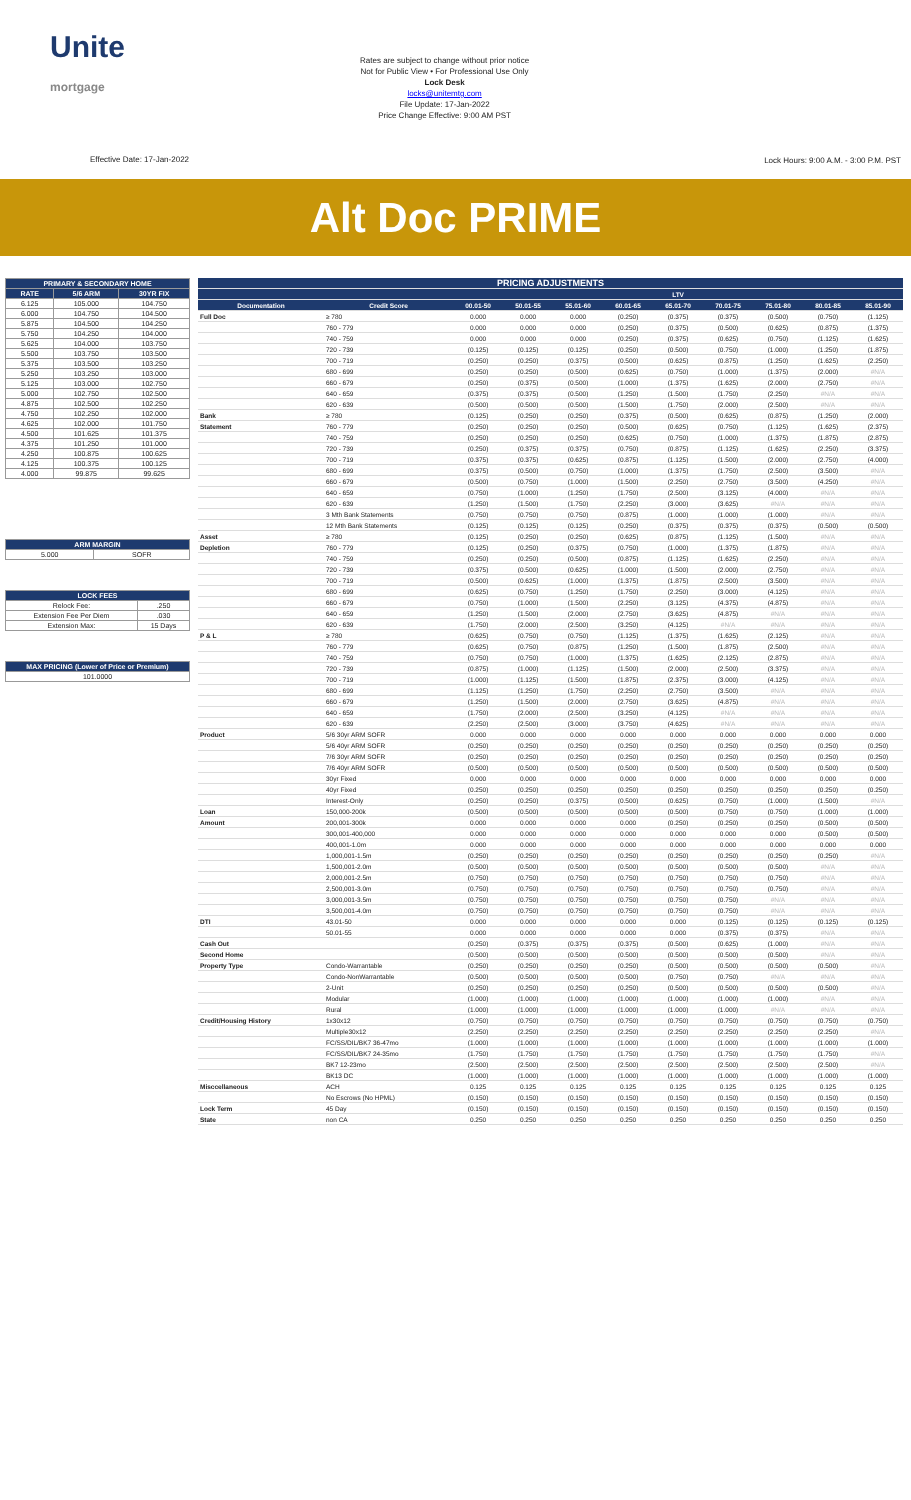Unite
mortgage
Rates are subject to change without prior notice
Not for Public View • For Professional Use Only
Lock Desk
locks@unitemtg.com
File Update: 17-Jan-2022
Price Change Effective: 9:00 AM PST
Lock Hours: 9:00 A.M. - 3:00 P.M. PST
Effective Date: 17-Jan-2022
Alt Doc PRIME
| PRIMARY & SECONDARY HOME | | |
| --- | --- | --- |
| RATE | 5/6 ARM | 30YR FIX |
| 6.125 | 105.000 | 104.750 |
| 6.000 | 104.750 | 104.500 |
| 5.875 | 104.500 | 104.250 |
| 5.750 | 104.250 | 104.000 |
| 5.625 | 104.000 | 103.750 |
| 5.500 | 103.750 | 103.500 |
| 5.375 | 103.500 | 103.250 |
| 5.250 | 103.250 | 103.000 |
| 5.125 | 103.000 | 102.750 |
| 5.000 | 102.750 | 102.500 |
| 4.875 | 102.500 | 102.250 |
| 4.750 | 102.250 | 102.000 |
| 4.625 | 102.000 | 101.750 |
| 4.500 | 101.625 | 101.375 |
| 4.375 | 101.250 | 101.000 |
| 4.250 | 100.875 | 100.625 |
| 4.125 | 100.375 | 100.125 |
| 4.000 | 99.875 | 99.625 |
| ARM MARGIN | |
| --- | --- |
| 5.000 | SOFR |
| LOCK FEES | |
| --- | --- |
| Relock Fee: | .250 |
| Extension Fee Per Diem | .030 |
| Extension Max: | 15 Days |
| MAX PRICING (Lower of Price or Premium) |
| --- |
| 101.0000 |
| PRICING ADJUSTMENTS | | | | | | | | | | |
| | | LTV | | | | | | | | |
| Documentation | Credit Score | 00.01-50 | 50.01-55 | 55.01-60 | 60.01-65 | 65.01-70 | 70.01-75 | 75.01-80 | 80.01-85 | 85.01-90 |
| Full Doc | ≥ 780 | 0.000 | 0.000 | 0.000 | (0.250) | (0.375) | (0.375) | (0.500) | (0.750) | (1.125) |
| | 760 - 779 | 0.000 | 0.000 | 0.000 | (0.250) | (0.375) | (0.500) | (0.625) | (0.875) | (1.375) |
| | 740 - 759 | 0.000 | 0.000 | 0.000 | (0.250) | (0.375) | (0.625) | (0.750) | (1.125) | (1.625) |
| | 720 - 739 | (0.125) | (0.125) | (0.125) | (0.250) | (0.500) | (0.750) | (1.000) | (1.250) | (1.875) |
| | 700 - 719 | (0.250) | (0.250) | (0.375) | (0.500) | (0.625) | (0.875) | (1.250) | (1.625) | (2.250) |
| | 680 - 699 | (0.250) | (0.250) | (0.500) | (0.625) | (0.750) | (1.000) | (1.375) | (2.000) | #N/A |
| | 660 - 679 | (0.250) | (0.375) | (0.500) | (1.000) | (1.375) | (1.625) | (2.000) | (2.750) | #N/A |
| | 640 - 659 | (0.375) | (0.375) | (0.500) | (1.250) | (1.500) | (1.750) | (2.250) | #N/A | #N/A |
| | 620 - 639 | (0.500) | (0.500) | (0.500) | (1.500) | (1.750) | (2.000) | (2.500) | #N/A | #N/A |
| Bank | ≥ 780 | (0.125) | (0.250) | (0.250) | (0.375) | (0.500) | (0.625) | (0.875) | (1.250) | (2.000) |
| Statement | 760 - 779 | (0.250) | (0.250) | (0.250) | (0.500) | (0.625) | (0.750) | (1.125) | (1.625) | (2.375) |
| | 740 - 759 | (0.250) | (0.250) | (0.250) | (0.625) | (0.750) | (1.000) | (1.375) | (1.875) | (2.875) |
| | 720 - 739 | (0.250) | (0.375) | (0.375) | (0.750) | (0.875) | (1.125) | (1.625) | (2.250) | (3.375) |
| | 700 - 719 | (0.375) | (0.375) | (0.625) | (0.875) | (1.125) | (1.500) | (2.000) | (2.750) | (4.000) |
| | 680 - 699 | (0.375) | (0.500) | (0.750) | (1.000) | (1.375) | (1.750) | (2.500) | (3.500) | #N/A |
| | 660 - 679 | (0.500) | (0.750) | (1.000) | (1.500) | (2.250) | (2.750) | (3.500) | (4.250) | #N/A |
| | 640 - 659 | (0.750) | (1.000) | (1.250) | (1.750) | (2.500) | (3.125) | (4.000) | #N/A | #N/A |
| | 620 - 639 | (1.250) | (1.500) | (1.750) | (2.250) | (3.000) | (3.625) | #N/A | #N/A | #N/A |
| | 3 Mth Bank Statements | (0.750) | (0.750) | (0.750) | (0.875) | (1.000) | (1.000) | (1.000) | #N/A | #N/A |
| | 12 Mth Bank Statements | (0.125) | (0.125) | (0.125) | (0.250) | (0.375) | (0.375) | (0.375) | (0.500) | (0.500) |
| Asset | ≥ 780 | (0.125) | (0.250) | (0.250) | (0.625) | (0.875) | (1.125) | (1.500) | #N/A | #N/A |
| Depletion | 760 - 779 | (0.125) | (0.250) | (0.375) | (0.750) | (1.000) | (1.375) | (1.875) | #N/A | #N/A |
| | 740 - 759 | (0.250) | (0.250) | (0.500) | (0.875) | (1.125) | (1.625) | (2.250) | #N/A | #N/A |
| | 720 - 739 | (0.375) | (0.500) | (0.625) | (1.000) | (1.500) | (2.000) | (2.750) | #N/A | #N/A |
| | 700 - 719 | (0.500) | (0.625) | (1.000) | (1.375) | (1.875) | (2.500) | (3.500) | #N/A | #N/A |
| | 680 - 699 | (0.625) | (0.750) | (1.250) | (1.750) | (2.250) | (3.000) | (4.125) | #N/A | #N/A |
| | 660 - 679 | (0.750) | (1.000) | (1.500) | (2.250) | (3.125) | (4.375) | (4.875) | #N/A | #N/A |
| | 640 - 659 | (1.250) | (1.500) | (2.000) | (2.750) | (3.625) | (4.875) | #N/A | #N/A | #N/A |
| | 620 - 639 | (1.750) | (2.000) | (2.500) | (3.250) | (4.125) | #N/A | #N/A | #N/A | #N/A |
| P & L | ≥ 780 | (0.625) | (0.750) | (0.750) | (1.125) | (1.375) | (1.625) | (2.125) | #N/A | #N/A |
| | 760 - 779 | (0.625) | (0.750) | (0.875) | (1.250) | (1.500) | (1.875) | (2.500) | #N/A | #N/A |
| | 740 - 759 | (0.750) | (0.750) | (1.000) | (1.375) | (1.625) | (2.125) | (2.875) | #N/A | #N/A |
| | 720 - 739 | (0.875) | (1.000) | (1.125) | (1.500) | (2.000) | (2.500) | (3.375) | #N/A | #N/A |
| | 700 - 719 | (1.000) | (1.125) | (1.500) | (1.875) | (2.375) | (3.000) | (4.125) | #N/A | #N/A |
| | 680 - 699 | (1.125) | (1.250) | (1.750) | (2.250) | (2.750) | (3.500) | #N/A | #N/A | #N/A |
| | 660 - 679 | (1.250) | (1.500) | (2.000) | (2.750) | (3.625) | (4.875) | #N/A | #N/A | #N/A |
| | 640 - 659 | (1.750) | (2.000) | (2.500) | (3.250) | (4.125) | #N/A | #N/A | #N/A | #N/A |
| | 620 - 639 | (2.250) | (2.500) | (3.000) | (3.750) | (4.625) | #N/A | #N/A | #N/A | #N/A |
| Product | 5/6 30yr ARM SOFR | 0.000 | 0.000 | 0.000 | 0.000 | 0.000 | 0.000 | 0.000 | 0.000 | 0.000 |
| | 5/6 40yr ARM SOFR | (0.250) | (0.250) | (0.250) | (0.250) | (0.250) | (0.250) | (0.250) | (0.250) | (0.250) |
| | 7/6 30yr ARM SOFR | (0.250) | (0.250) | (0.250) | (0.250) | (0.250) | (0.250) | (0.250) | (0.250) | (0.250) |
| | 7/6 40yr ARM SOFR | (0.500) | (0.500) | (0.500) | (0.500) | (0.500) | (0.500) | (0.500) | (0.500) | (0.500) |
| | 30yr Fixed | 0.000 | 0.000 | 0.000 | 0.000 | 0.000 | 0.000 | 0.000 | 0.000 | 0.000 |
| | 40yr Fixed | (0.250) | (0.250) | (0.250) | (0.250) | (0.250) | (0.250) | (0.250) | (0.250) | (0.250) |
| | Interest-Only | (0.250) | (0.250) | (0.375) | (0.500) | (0.625) | (0.750) | (1.000) | (1.500) | #N/A |
| Loan | 150,000-200k | (0.500) | (0.500) | (0.500) | (0.500) | (0.500) | (0.750) | (0.750) | (1.000) | (1.000) |
| Amount | 200,001-300k | 0.000 | 0.000 | 0.000 | 0.000 | (0.250) | (0.250) | (0.250) | (0.500) | (0.500) |
| | 300,001-400,000 | 0.000 | 0.000 | 0.000 | 0.000 | 0.000 | 0.000 | 0.000 | (0.500) | (0.500) |
| | 400,001-1.0m | 0.000 | 0.000 | 0.000 | 0.000 | 0.000 | 0.000 | 0.000 | 0.000 | 0.000 |
| | 1,000,001-1.5m | (0.250) | (0.250) | (0.250) | (0.250) | (0.250) | (0.250) | (0.250) | (0.250) | #N/A |
| | 1,500,001-2.0m | (0.500) | (0.500) | (0.500) | (0.500) | (0.500) | (0.500) | (0.500) | #N/A | #N/A |
| | 2,000,001-2.5m | (0.750) | (0.750) | (0.750) | (0.750) | (0.750) | (0.750) | (0.750) | #N/A | #N/A |
| | 2,500,001-3.0m | (0.750) | (0.750) | (0.750) | (0.750) | (0.750) | (0.750) | (0.750) | #N/A | #N/A |
| | 3,000,001-3.5m | (0.750) | (0.750) | (0.750) | (0.750) | (0.750) | (0.750) | #N/A | #N/A | #N/A |
| | 3,500,001-4.0m | (0.750) | (0.750) | (0.750) | (0.750) | (0.750) | (0.750) | #N/A | #N/A | #N/A |
| DTI | 43.01-50 | 0.000 | 0.000 | 0.000 | 0.000 | 0.000 | (0.125) | (0.125) | (0.125) | (0.125) |
| | 50.01-55 | 0.000 | 0.000 | 0.000 | 0.000 | 0.000 | (0.375) | (0.375) | #N/A | #N/A |
| Cash Out | | (0.250) | (0.375) | (0.375) | (0.375) | (0.500) | (0.625) | (1.000) | #N/A | #N/A |
| Second Home | | (0.500) | (0.500) | (0.500) | (0.500) | (0.500) | (0.500) | (0.500) | #N/A | #N/A |
| Property Type | Condo-Warrantable | (0.250) | (0.250) | (0.250) | (0.250) | (0.500) | (0.500) | (0.500) | (0.500) | #N/A |
| | Condo-NonWarrantable | (0.500) | (0.500) | (0.500) | (0.500) | (0.750) | (0.750) | #N/A | #N/A | #N/A |
| | 2-Unit | (0.250) | (0.250) | (0.250) | (0.250) | (0.500) | (0.500) | (0.500) | (0.500) | #N/A |
| | Modular | (1.000) | (1.000) | (1.000) | (1.000) | (1.000) | (1.000) | (1.000) | #N/A | #N/A |
| | Rural | (1.000) | (1.000) | (1.000) | (1.000) | (1.000) | (1.000) | #N/A | #N/A | #N/A |
| Credit/Housing History | 1x30x12 | (0.750) | (0.750) | (0.750) | (0.750) | (0.750) | (0.750) | (0.750) | (0.750) | (0.750) |
| | Multiple30x12 | (2.250) | (2.250) | (2.250) | (2.250) | (2.250) | (2.250) | (2.250) | (2.250) | #N/A |
| | FC/SS/DIL/BK7 36-47mo | (1.000) | (1.000) | (1.000) | (1.000) | (1.000) | (1.000) | (1.000) | (1.000) | (1.000) |
| | FC/SS/DIL/BK7 24-35mo | (1.750) | (1.750) | (1.750) | (1.750) | (1.750) | (1.750) | (1.750) | (1.750) | #N/A |
| | BK7 12-23mo | (2.500) | (2.500) | (2.500) | (2.500) | (2.500) | (2.500) | (2.500) | (2.500) | #N/A |
| | BK13 DC | (1.000) | (1.000) | (1.000) | (1.000) | (1.000) | (1.000) | (1.000) | (1.000) | (1.000) |
| Misccellaneous | ACH | 0.125 | 0.125 | 0.125 | 0.125 | 0.125 | 0.125 | 0.125 | 0.125 | 0.125 |
| | No Escrows (No HPML) | (0.150) | (0.150) | (0.150) | (0.150) | (0.150) | (0.150) | (0.150) | (0.150) | (0.150) |
| Lock Term | 45 Day | (0.150) | (0.150) | (0.150) | (0.150) | (0.150) | (0.150) | (0.150) | (0.150) | (0.150) |
| State | non CA | 0.250 | 0.250 | 0.250 | 0.250 | 0.250 | 0.250 | 0.250 | 0.250 | 0.250 |